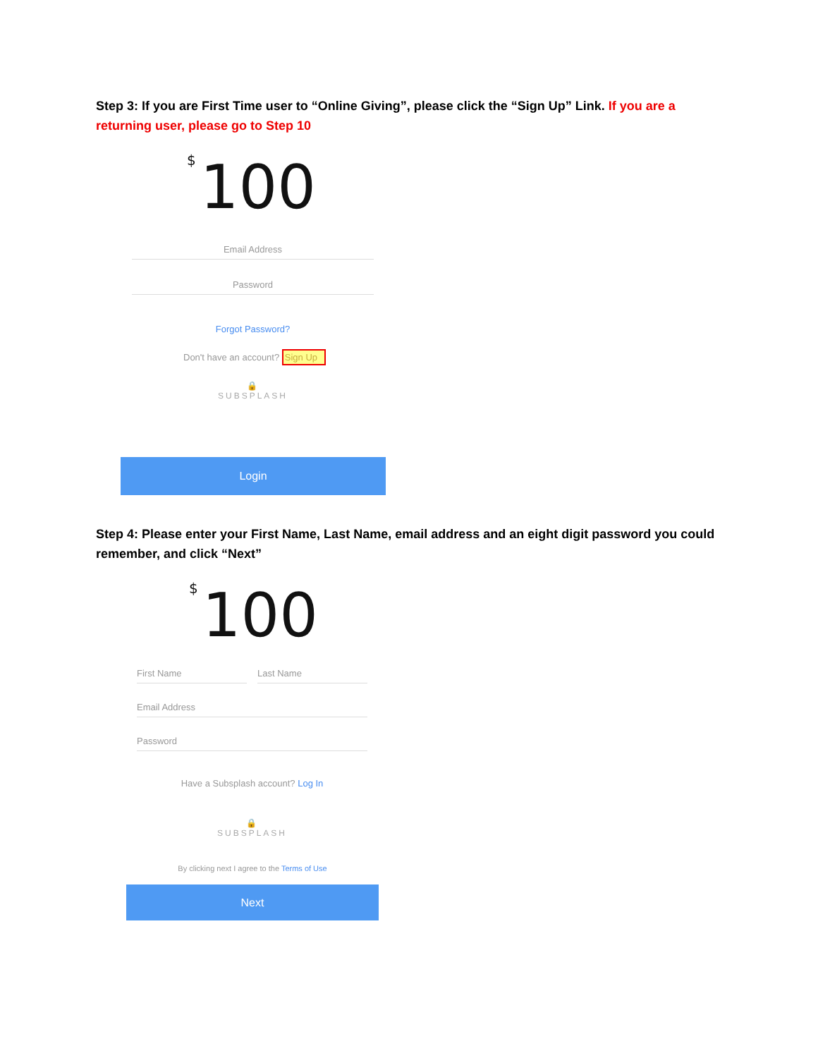Step 3: If you are First Time user to “Online Giving”, please click the “Sign Up” Link. If you are a returning user, please go to Step 10
<sup>$</sup>100
Email Address
Password
Forgot Password?
Don't have an account? Sign Up
🔒
SUBSPLASH
Login
Step 4: Please enter your First Name, Last Name, email address and an eight digit password you could remember, and click “Next”
<sup>$</sup>100
First Name Last Name
Email Address
Password
Have a Subsplash account? Log In
🔒
SUBSPLASH
By clicking next I agree to the Terms of Use
Next